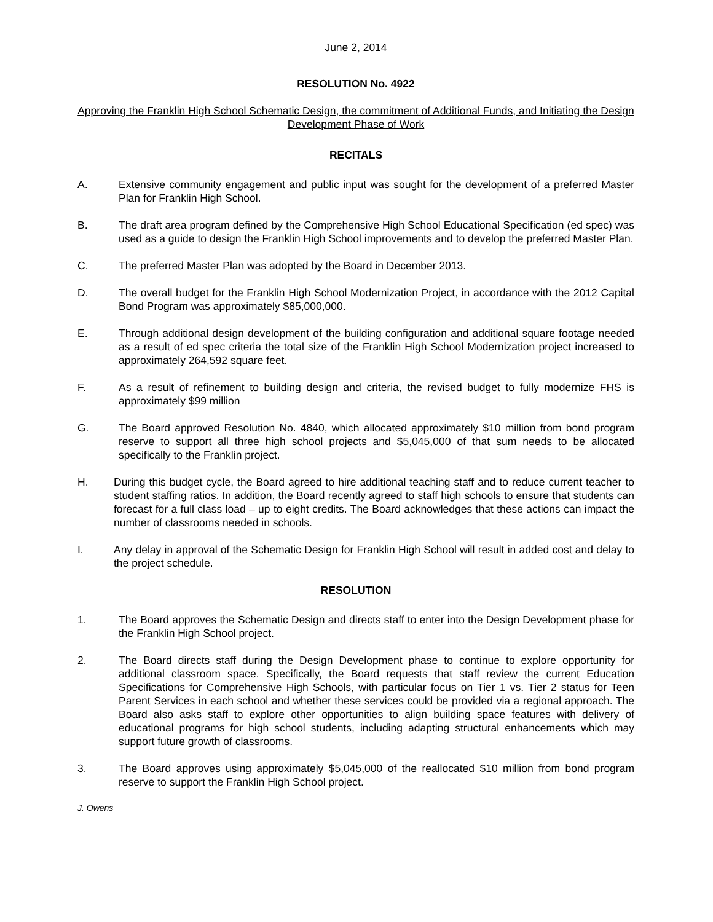June 2, 2014
RESOLUTION No. 4922
Approving the Franklin High School Schematic Design, the commitment of Additional Funds, and Initiating the Design Development Phase of Work
RECITALS
A. Extensive community engagement and public input was sought for the development of a preferred Master Plan for Franklin High School.
B. The draft area program defined by the Comprehensive High School Educational Specification (ed spec) was used as a guide to design the Franklin High School improvements and to develop the preferred Master Plan.
C. The preferred Master Plan was adopted by the Board in December 2013.
D. The overall budget for the Franklin High School Modernization Project, in accordance with the 2012 Capital Bond Program was approximately $85,000,000.
E. Through additional design development of the building configuration and additional square footage needed as a result of ed spec criteria the total size of the Franklin High School Modernization project increased to approximately 264,592 square feet.
F. As a result of refinement to building design and criteria, the revised budget to fully modernize FHS is approximately $99 million
G. The Board approved Resolution No. 4840, which allocated approximately $10 million from bond program reserve to support all three high school projects and $5,045,000 of that sum needs to be allocated specifically to the Franklin project.
H. During this budget cycle, the Board agreed to hire additional teaching staff and to reduce current teacher to student staffing ratios. In addition, the Board recently agreed to staff high schools to ensure that students can forecast for a full class load – up to eight credits. The Board acknowledges that these actions can impact the number of classrooms needed in schools.
I. Any delay in approval of the Schematic Design for Franklin High School will result in added cost and delay to the project schedule.
RESOLUTION
1. The Board approves the Schematic Design and directs staff to enter into the Design Development phase for the Franklin High School project.
2. The Board directs staff during the Design Development phase to continue to explore opportunity for additional classroom space. Specifically, the Board requests that staff review the current Education Specifications for Comprehensive High Schools, with particular focus on Tier 1 vs. Tier 2 status for Teen Parent Services in each school and whether these services could be provided via a regional approach. The Board also asks staff to explore other opportunities to align building space features with delivery of educational programs for high school students, including adapting structural enhancements which may support future growth of classrooms.
3. The Board approves using approximately $5,045,000 of the reallocated $10 million from bond program reserve to support the Franklin High School project.
J. Owens